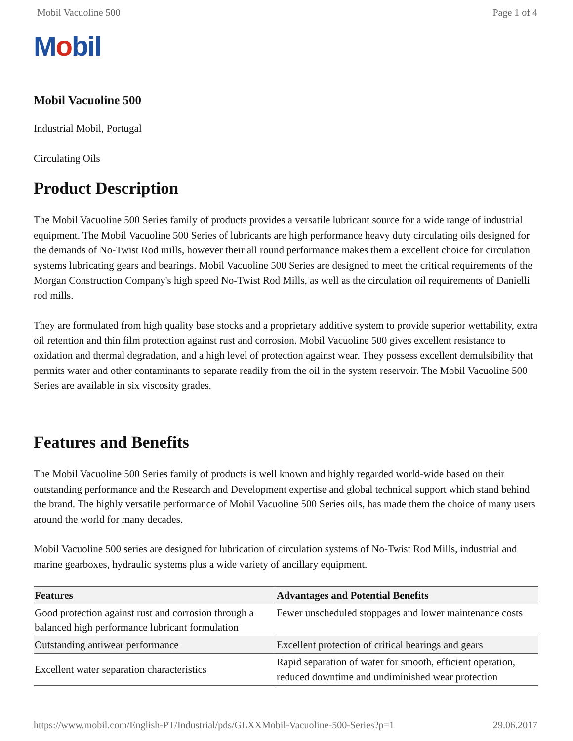Mobil Vacuoline 500 Page 1 of 4
Mobil
Mobil Vacuoline 500
Industrial Mobil, Portugal
Circulating Oils
Product Description
The Mobil Vacuoline 500 Series family of products provides a versatile lubricant source for a wide range of industrial equipment. The Mobil Vacuoline 500 Series of lubricants are high performance heavy duty circulating oils designed for the demands of No-Twist Rod mills, however their all round performance makes them a excellent choice for circulation systems lubricating gears and bearings. Mobil Vacuoline 500 Series are designed to meet the critical requirements of the Morgan Construction Company's high speed No-Twist Rod Mills, as well as the circulation oil requirements of Danielli rod mills.
They are formulated from high quality base stocks and a proprietary additive system to provide superior wettability, extra oil retention and thin film protection against rust and corrosion. Mobil Vacuoline 500 gives excellent resistance to oxidation and thermal degradation, and a high level of protection against wear. They possess excellent demulsibility that permits water and other contaminants to separate readily from the oil in the system reservoir. The Mobil Vacuoline 500 Series are available in six viscosity grades.
Features and Benefits
The Mobil Vacuoline 500 Series family of products is well known and highly regarded world-wide based on their outstanding performance and the Research and Development expertise and global technical support which stand behind the brand. The highly versatile performance of Mobil Vacuoline 500 Series oils, has made them the choice of many users around the world for many decades.
Mobil Vacuoline 500 series are designed for lubrication of circulation systems of No-Twist Rod Mills, industrial and marine gearboxes, hydraulic systems plus a wide variety of ancillary equipment.
| Features | Advantages and Potential Benefits |
| --- | --- |
| Good protection against rust and corrosion through a balanced high performance lubricant formulation | Fewer unscheduled stoppages and lower maintenance costs |
| Outstanding antiwear performance | Excellent protection of critical bearings and gears |
| Excellent water separation characteristics | Rapid separation of water for smooth, efficient operation, reduced downtime and undiminished wear protection |
https://www.mobil.com/English-PT/Industrial/pds/GLXXMobil-Vacuoline-500-Series?p=1 29.06.2017